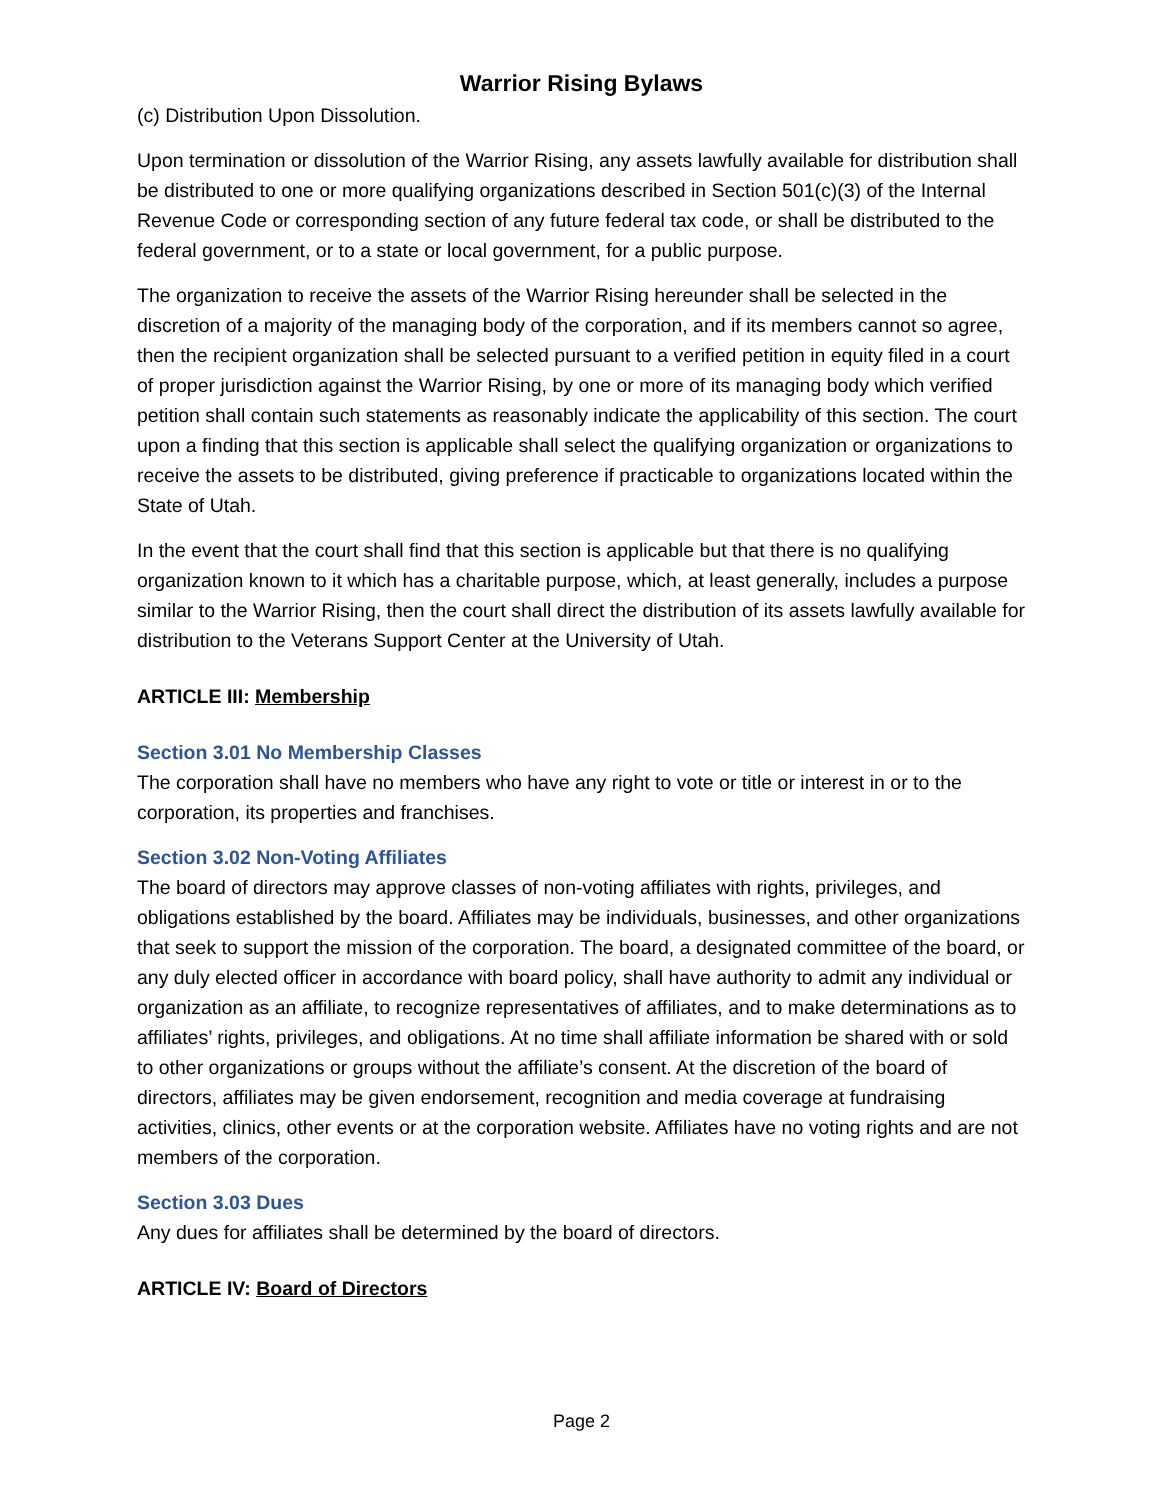Warrior Rising Bylaws
(c) Distribution Upon Dissolution.
Upon termination or dissolution of the Warrior Rising, any assets lawfully available for distribution shall be distributed to one or more qualifying organizations described in Section 501(c)(3) of the Internal Revenue Code or corresponding section of any future federal tax code, or shall be distributed to the federal government, or to a state or local government, for a public purpose.
The organization to receive the assets of the Warrior Rising hereunder shall be selected in the discretion of a majority of the managing body of the corporation, and if its members cannot so agree, then the recipient organization shall be selected pursuant to a verified petition in equity filed in a court of proper jurisdiction against the Warrior Rising, by one or more of its managing body which verified petition shall contain such statements as reasonably indicate the applicability of this section. The court upon a finding that this section is applicable shall select the qualifying organization or organizations to receive the assets to be distributed, giving preference if practicable to organizations located within the State of Utah.
In the event that the court shall find that this section is applicable but that there is no qualifying organization known to it which has a charitable purpose, which, at least generally, includes a purpose similar to the Warrior Rising, then the court shall direct the distribution of its assets lawfully available for distribution to the Veterans Support Center at the University of Utah.
ARTICLE III: Membership
Section 3.01 No Membership Classes
The corporation shall have no members who have any right to vote or title or interest in or to the corporation, its properties and franchises.
Section 3.02 Non-Voting Affiliates
The board of directors may approve classes of non-voting affiliates with rights, privileges, and obligations established by the board. Affiliates may be individuals, businesses, and other organizations that seek to support the mission of the corporation. The board, a designated committee of the board, or any duly elected officer in accordance with board policy, shall have authority to admit any individual or organization as an affiliate, to recognize representatives of affiliates, and to make determinations as to affiliates’ rights, privileges, and obligations. At no time shall affiliate information be shared with or sold to other organizations or groups without the affiliate’s consent. At the discretion of the board of directors, affiliates may be given endorsement, recognition and media coverage at fundraising activities, clinics, other events or at the corporation website. Affiliates have no voting rights and are not members of the corporation.
Section 3.03 Dues
Any dues for affiliates shall be determined by the board of directors.
ARTICLE IV: Board of Directors
Page 2